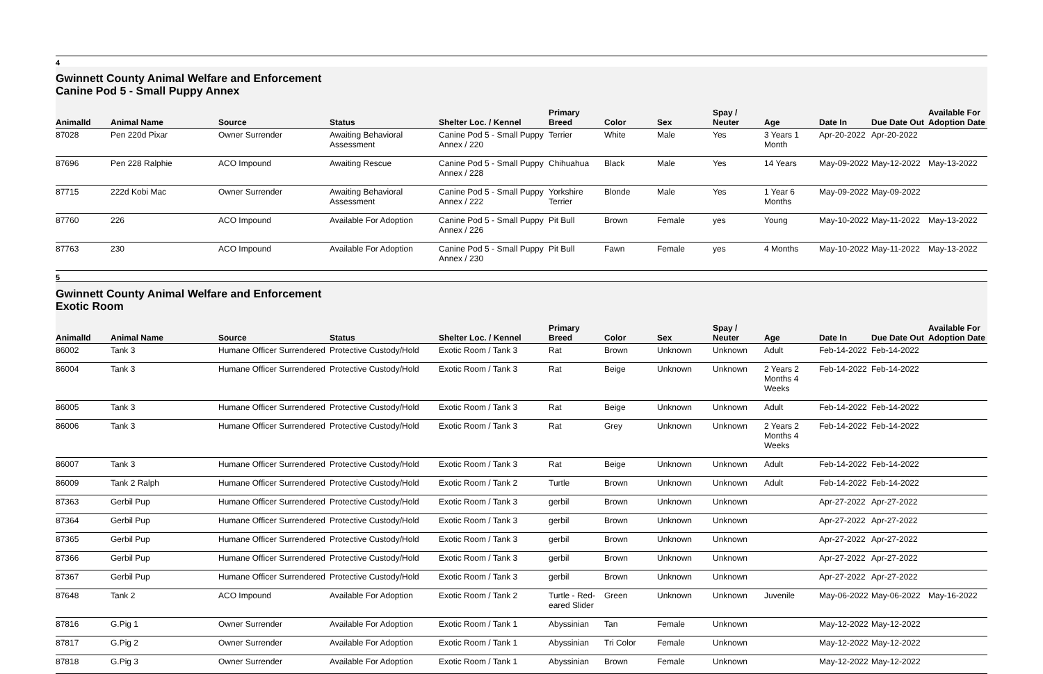4
Gwinnett County Animal Welfare and Enforcement
Canine Pod 5 - Small Puppy Annex
| AnimalId | Animal Name | Source | Status | Shelter Loc. / Kennel | Primary Breed | Color | Sex | Spay / Neuter | Age | Date In | Due Date Out | Available For Adoption Date |
| --- | --- | --- | --- | --- | --- | --- | --- | --- | --- | --- | --- | --- |
| 87028 | Pen 220d Pixar | Owner Surrender | Awaiting Behavioral Assessment | Canine Pod 5 - Small Puppy Annex / 220 | Terrier | White | Male | Yes | 3 Years 1 Month | Apr-20-2022 | Apr-20-2022 | |
| 87696 | Pen 228 Ralphie | ACO Impound | Awaiting Rescue | Canine Pod 5 - Small Puppy Annex / 228 | Chihuahua | Black | Male | Yes | 14 Years | May-09-2022 | May-12-2022 | May-13-2022 |
| 87715 | 222d Kobi Mac | Owner Surrender | Awaiting Behavioral Assessment | Canine Pod 5 - Small Puppy Annex / 222 | Yorkshire Terrier | Blonde | Male | Yes | 1 Year 6 Months | May-09-2022 | May-09-2022 | |
| 87760 | 226 | ACO Impound | Available For Adoption | Canine Pod 5 - Small Puppy Annex / 226 | Pit Bull | Brown | Female | yes | Young | May-10-2022 | May-11-2022 | May-13-2022 |
| 87763 | 230 | ACO Impound | Available For Adoption | Canine Pod 5 - Small Puppy Annex / 230 | Pit Bull | Fawn | Female | yes | 4 Months | May-10-2022 | May-11-2022 | May-13-2022 |
5
Gwinnett County Animal Welfare and Enforcement
Exotic Room
| AnimalId | Animal Name | Source | Status | Shelter Loc. / Kennel | Primary Breed | Color | Sex | Spay / Neuter | Age | Date In | Due Date Out | Available For Adoption Date |
| --- | --- | --- | --- | --- | --- | --- | --- | --- | --- | --- | --- | --- |
| 86002 | Tank 3 | Humane Officer Surrendered | Protective Custody/Hold | Exotic Room / Tank 3 | Rat | Brown | Unknown | Unknown | Adult | Feb-14-2022 | Feb-14-2022 | |
| 86004 | Tank 3 | Humane Officer Surrendered | Protective Custody/Hold | Exotic Room / Tank 3 | Rat | Beige | Unknown | Unknown | 2 Years 2 Months 4 Weeks | Feb-14-2022 | Feb-14-2022 | |
| 86005 | Tank 3 | Humane Officer Surrendered | Protective Custody/Hold | Exotic Room / Tank 3 | Rat | Beige | Unknown | Unknown | Adult | Feb-14-2022 | Feb-14-2022 | |
| 86006 | Tank 3 | Humane Officer Surrendered | Protective Custody/Hold | Exotic Room / Tank 3 | Rat | Grey | Unknown | Unknown | 2 Years 2 Months 4 Weeks | Feb-14-2022 | Feb-14-2022 | |
| 86007 | Tank 3 | Humane Officer Surrendered | Protective Custody/Hold | Exotic Room / Tank 3 | Rat | Beige | Unknown | Unknown | Adult | Feb-14-2022 | Feb-14-2022 | |
| 86009 | Tank 2 Ralph | Humane Officer Surrendered | Protective Custody/Hold | Exotic Room / Tank 2 | Turtle | Brown | Unknown | Unknown | Adult | Feb-14-2022 | Feb-14-2022 | |
| 87363 | Gerbil Pup | Humane Officer Surrendered | Protective Custody/Hold | Exotic Room / Tank 3 | gerbil | Brown | Unknown | Unknown | | Apr-27-2022 | Apr-27-2022 | |
| 87364 | Gerbil Pup | Humane Officer Surrendered | Protective Custody/Hold | Exotic Room / Tank 3 | gerbil | Brown | Unknown | Unknown | | Apr-27-2022 | Apr-27-2022 | |
| 87365 | Gerbil Pup | Humane Officer Surrendered | Protective Custody/Hold | Exotic Room / Tank 3 | gerbil | Brown | Unknown | Unknown | | Apr-27-2022 | Apr-27-2022 | |
| 87366 | Gerbil Pup | Humane Officer Surrendered | Protective Custody/Hold | Exotic Room / Tank 3 | gerbil | Brown | Unknown | Unknown | | Apr-27-2022 | Apr-27-2022 | |
| 87367 | Gerbil Pup | Humane Officer Surrendered | Protective Custody/Hold | Exotic Room / Tank 3 | gerbil | Brown | Unknown | Unknown | | Apr-27-2022 | Apr-27-2022 | |
| 87648 | Tank 2 | ACO Impound | Available For Adoption | Exotic Room / Tank 2 | Turtle - Red-eared Slider | Green | Unknown | Unknown | Juvenile | May-06-2022 | May-06-2022 | May-16-2022 |
| 87816 | G.Pig 1 | Owner Surrender | Available For Adoption | Exotic Room / Tank 1 | Abyssinian | Tan | Female | Unknown | | May-12-2022 | May-12-2022 | |
| 87817 | G.Pig 2 | Owner Surrender | Available For Adoption | Exotic Room / Tank 1 | Abyssinian | Tri Color | Female | Unknown | | May-12-2022 | May-12-2022 | |
| 87818 | G.Pig 3 | Owner Surrender | Available For Adoption | Exotic Room / Tank 1 | Abyssinian | Brown | Female | Unknown | | May-12-2022 | May-12-2022 | |